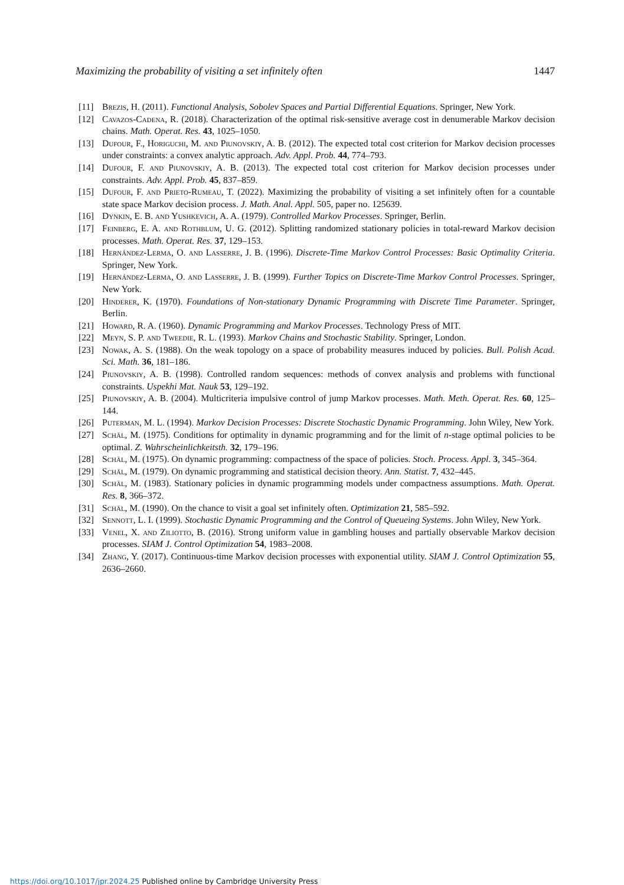Maximizing the probability of visiting a set infinitely often 1447
[11] Brezis, H. (2011). Functional Analysis, Sobolev Spaces and Partial Differential Equations. Springer, New York.
[12] Cavazos-Cadena, R. (2018). Characterization of the optimal risk-sensitive average cost in denumerable Markov decision chains. Math. Operat. Res. 43, 1025–1050.
[13] Dufour, F., Horiguchi, M. and Piunovskiy, A. B. (2012). The expected total cost criterion for Markov decision processes under constraints: a convex analytic approach. Adv. Appl. Prob. 44, 774–793.
[14] Dufour, F. and Piunovskiy, A. B. (2013). The expected total cost criterion for Markov decision processes under constraints. Adv. Appl. Prob. 45, 837–859.
[15] Dufour, F. and Prieto-Rumeau, T. (2022). Maximizing the probability of visiting a set infinitely often for a countable state space Markov decision process. J. Math. Anal. Appl. 505, paper no. 125639.
[16] Dynkin, E. B. and Yushkevich, A. A. (1979). Controlled Markov Processes. Springer, Berlin.
[17] Feinberg, E. A. and Rothblum, U. G. (2012). Splitting randomized stationary policies in total-reward Markov decision processes. Math. Operat. Res. 37, 129–153.
[18] Hernández-Lerma, O. and Lasserre, J. B. (1996). Discrete-Time Markov Control Processes: Basic Optimality Criteria. Springer, New York.
[19] Hernández-Lerma, O. and Lasserre, J. B. (1999). Further Topics on Discrete-Time Markov Control Processes. Springer, New York.
[20] Hinderer, K. (1970). Foundations of Non-stationary Dynamic Programming with Discrete Time Parameter. Springer, Berlin.
[21] Howard, R. A. (1960). Dynamic Programming and Markov Processes. Technology Press of MIT.
[22] Meyn, S. P. and Tweedie, R. L. (1993). Markov Chains and Stochastic Stability. Springer, London.
[23] Nowak, A. S. (1988). On the weak topology on a space of probability measures induced by policies. Bull. Polish Acad. Sci. Math. 36, 181–186.
[24] Piunovskiy, A. B. (1998). Controlled random sequences: methods of convex analysis and problems with functional constraints. Uspekhi Mat. Nauk 53, 129–192.
[25] Piunovskiy, A. B. (2004). Multicriteria impulsive control of jump Markov processes. Math. Meth. Operat. Res. 60, 125–144.
[26] Puterman, M. L. (1994). Markov Decision Processes: Discrete Stochastic Dynamic Programming. John Wiley, New York.
[27] Schäl, M. (1975). Conditions for optimality in dynamic programming and for the limit of n-stage optimal policies to be optimal. Z. Wahrscheinlichkeitsth. 32, 179–196.
[28] Schäl, M. (1975). On dynamic programming: compactness of the space of policies. Stoch. Process. Appl. 3, 345–364.
[29] Schäl, M. (1979). On dynamic programming and statistical decision theory. Ann. Statist. 7, 432–445.
[30] Schäl, M. (1983). Stationary policies in dynamic programming models under compactness assumptions. Math. Operat. Res. 8, 366–372.
[31] Schäl, M. (1990). On the chance to visit a goal set infinitely often. Optimization 21, 585–592.
[32] Sennott, L. I. (1999). Stochastic Dynamic Programming and the Control of Queueing Systems. John Wiley, New York.
[33] Venel, X. and Ziliotto, B. (2016). Strong uniform value in gambling houses and partially observable Markov decision processes. SIAM J. Control Optimization 54, 1983–2008.
[34] Zhang, Y. (2017). Continuous-time Markov decision processes with exponential utility. SIAM J. Control Optimization 55, 2636–2660.
https://doi.org/10.1017/jpr.2024.25 Published online by Cambridge University Press